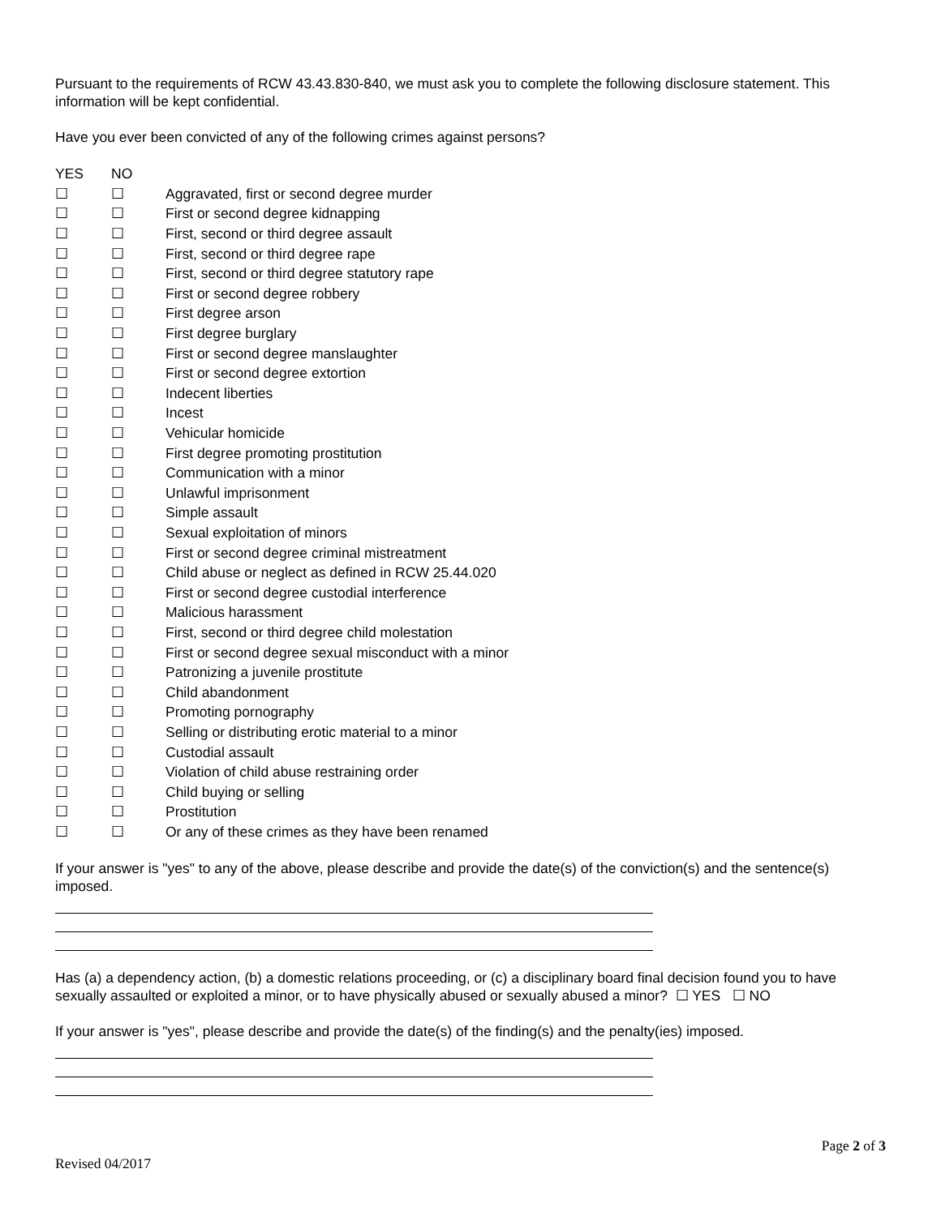Pursuant to the requirements of RCW 43.43.830-840, we must ask you to complete the following disclosure statement. This information will be kept confidential.
Have you ever been convicted of any of the following crimes against persons?
| YES | NO | |
| ☐ | ☐ | Aggravated, first or second degree murder |
| ☐ | ☐ | First or second degree kidnapping |
| ☐ | ☐ | First, second or third degree assault |
| ☐ | ☐ | First, second or third degree rape |
| ☐ | ☐ | First, second or third degree statutory rape |
| ☐ | ☐ | First or second degree robbery |
| ☐ | ☐ | First degree arson |
| ☐ | ☐ | First degree burglary |
| ☐ | ☐ | First or second degree manslaughter |
| ☐ | ☐ | First or second degree extortion |
| ☐ | ☐ | Indecent liberties |
| ☐ | ☐ | Incest |
| ☐ | ☐ | Vehicular homicide |
| ☐ | ☐ | First degree promoting prostitution |
| ☐ | ☐ | Communication with a minor |
| ☐ | ☐ | Unlawful imprisonment |
| ☐ | ☐ | Simple assault |
| ☐ | ☐ | Sexual exploitation of minors |
| ☐ | ☐ | First or second degree criminal mistreatment |
| ☐ | ☐ | Child abuse or neglect as defined in RCW 25.44.020 |
| ☐ | ☐ | First or second degree custodial interference |
| ☐ | ☐ | Malicious harassment |
| ☐ | ☐ | First, second or third degree child molestation |
| ☐ | ☐ | First or second degree sexual misconduct with a minor |
| ☐ | ☐ | Patronizing a juvenile prostitute |
| ☐ | ☐ | Child abandonment |
| ☐ | ☐ | Promoting pornography |
| ☐ | ☐ | Selling or distributing erotic material to a minor |
| ☐ | ☐ | Custodial assault |
| ☐ | ☐ | Violation of child abuse restraining order |
| ☐ | ☐ | Child buying or selling |
| ☐ | ☐ | Prostitution |
| ☐ | ☐ | Or any of these crimes as they have been renamed |
If your answer is "yes" to any of the above, please describe and provide the date(s) of the conviction(s) and the sentence(s) imposed.
Has (a) a dependency action, (b) a domestic relations proceeding, or (c) a disciplinary board final decision found you to have sexually assaulted or exploited a minor, or to have physically abused or sexually abused a minor? ☐ YES ☐ NO
If your answer is "yes", please describe and provide the date(s) of the finding(s) and the penalty(ies) imposed.
Page 2 of 3
Revised 04/2017